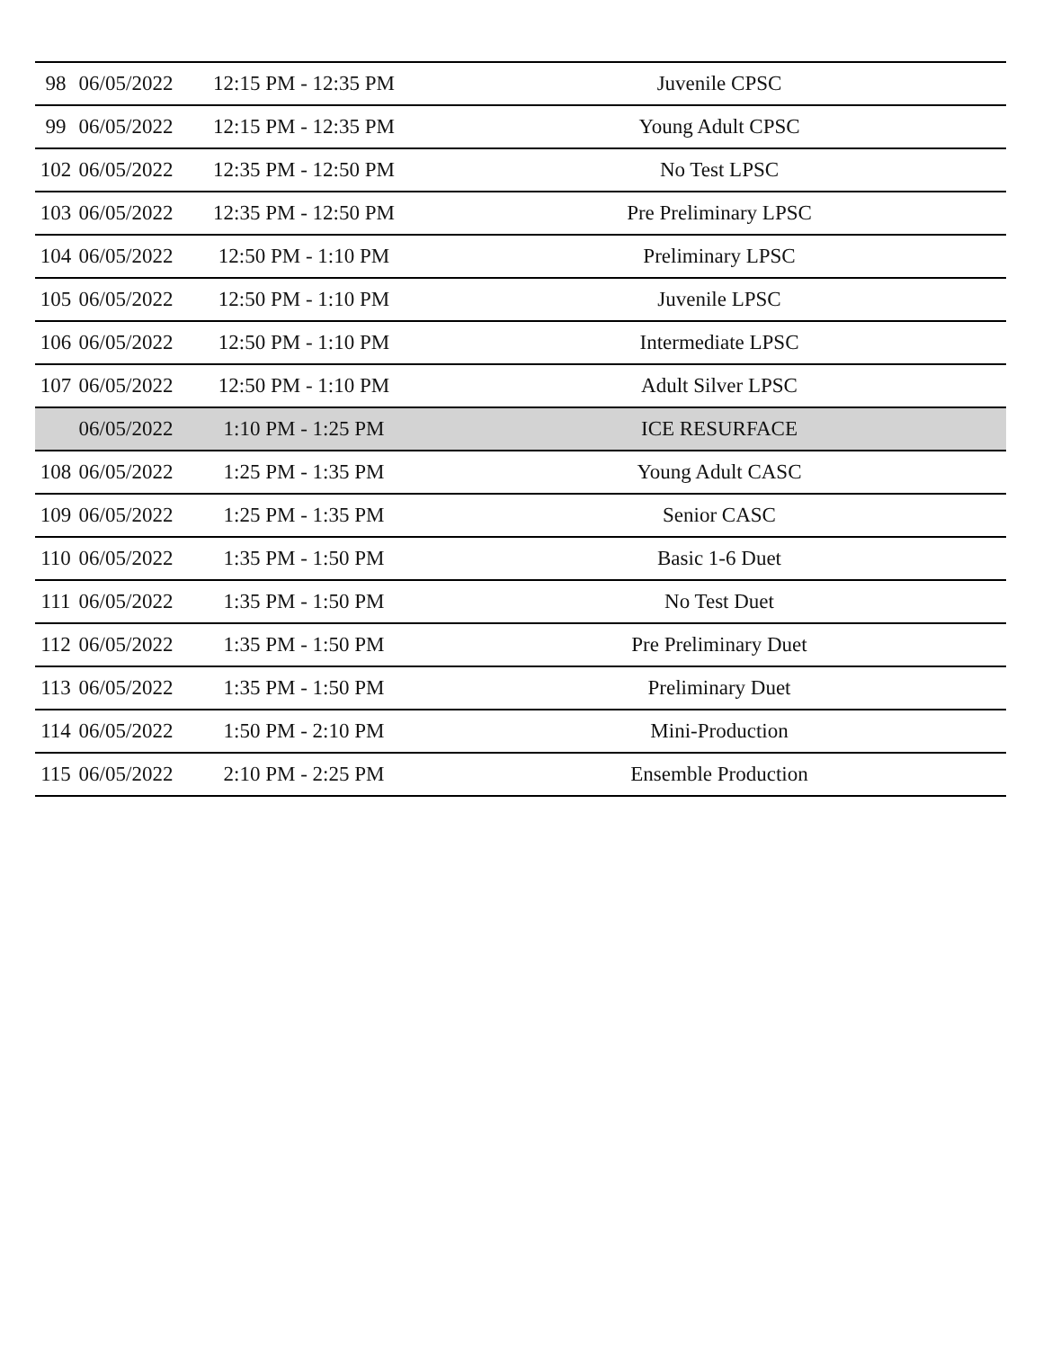| 98 | 06/05/2022 | 12:15 PM - 12:35 PM | Juvenile CPSC | |
| 99 | 06/05/2022 | 12:15 PM - 12:35 PM | Young Adult CPSC | |
| 102 | 06/05/2022 | 12:35 PM - 12:50 PM | No Test LPSC | |
| 103 | 06/05/2022 | 12:35 PM - 12:50 PM | Pre Preliminary LPSC | |
| 104 | 06/05/2022 | 12:50 PM - 1:10 PM | Preliminary LPSC | |
| 105 | 06/05/2022 | 12:50 PM - 1:10 PM | Juvenile LPSC | |
| 106 | 06/05/2022 | 12:50 PM - 1:10 PM | Intermediate LPSC | |
| 107 | 06/05/2022 | 12:50 PM - 1:10 PM | Adult Silver LPSC | |
| | 06/05/2022 | 1:10 PM - 1:25 PM | ICE RESURFACE | |
| 108 | 06/05/2022 | 1:25 PM - 1:35 PM | Young Adult CASC | |
| 109 | 06/05/2022 | 1:25 PM - 1:35 PM | Senior CASC | |
| 110 | 06/05/2022 | 1:35 PM - 1:50 PM | Basic 1-6 Duet | |
| 111 | 06/05/2022 | 1:35 PM - 1:50 PM | No Test Duet | |
| 112 | 06/05/2022 | 1:35 PM - 1:50 PM | Pre Preliminary Duet | |
| 113 | 06/05/2022 | 1:35 PM - 1:50 PM | Preliminary Duet | |
| 114 | 06/05/2022 | 1:50 PM - 2:10 PM | Mini-Production | |
| 115 | 06/05/2022 | 2:10 PM - 2:25 PM | Ensemble Production | |